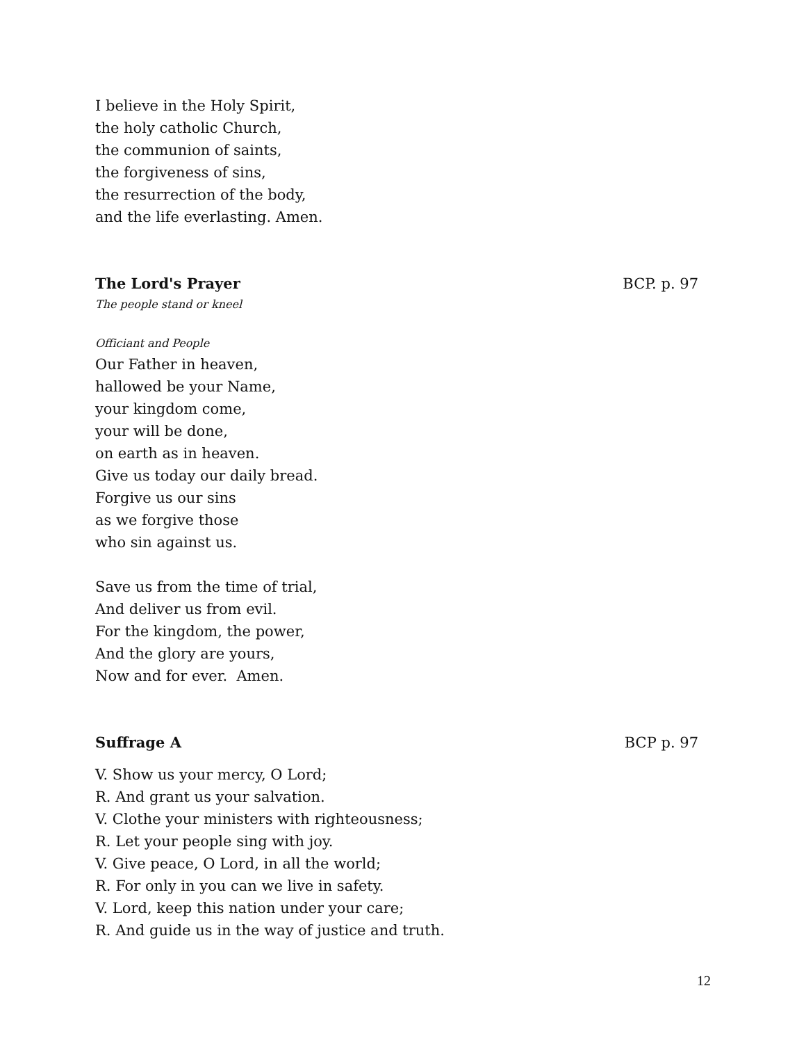I believe in the Holy Spirit,
the holy catholic Church,
the communion of saints,
the forgiveness of sins,
the resurrection of the body,
and the life everlasting. Amen.
The Lord's Prayer BCP. p. 97
The people stand or kneel
Officiant and People
Our Father in heaven,
hallowed be your Name,
your kingdom come,
your will be done,
on earth as in heaven.
Give us today our daily bread.
Forgive us our sins
as we forgive those
who sin against us.
Save us from the time of trial,
And deliver us from evil.
For the kingdom, the power,
And the glory are yours,
Now and for ever. Amen.
Suffrage A BCP p. 97
V. Show us your mercy, O Lord;
R. And grant us your salvation.
V. Clothe your ministers with righteousness;
R. Let your people sing with joy.
V. Give peace, O Lord, in all the world;
R. For only in you can we live in safety.
V. Lord, keep this nation under your care;
R. And guide us in the way of justice and truth.
12